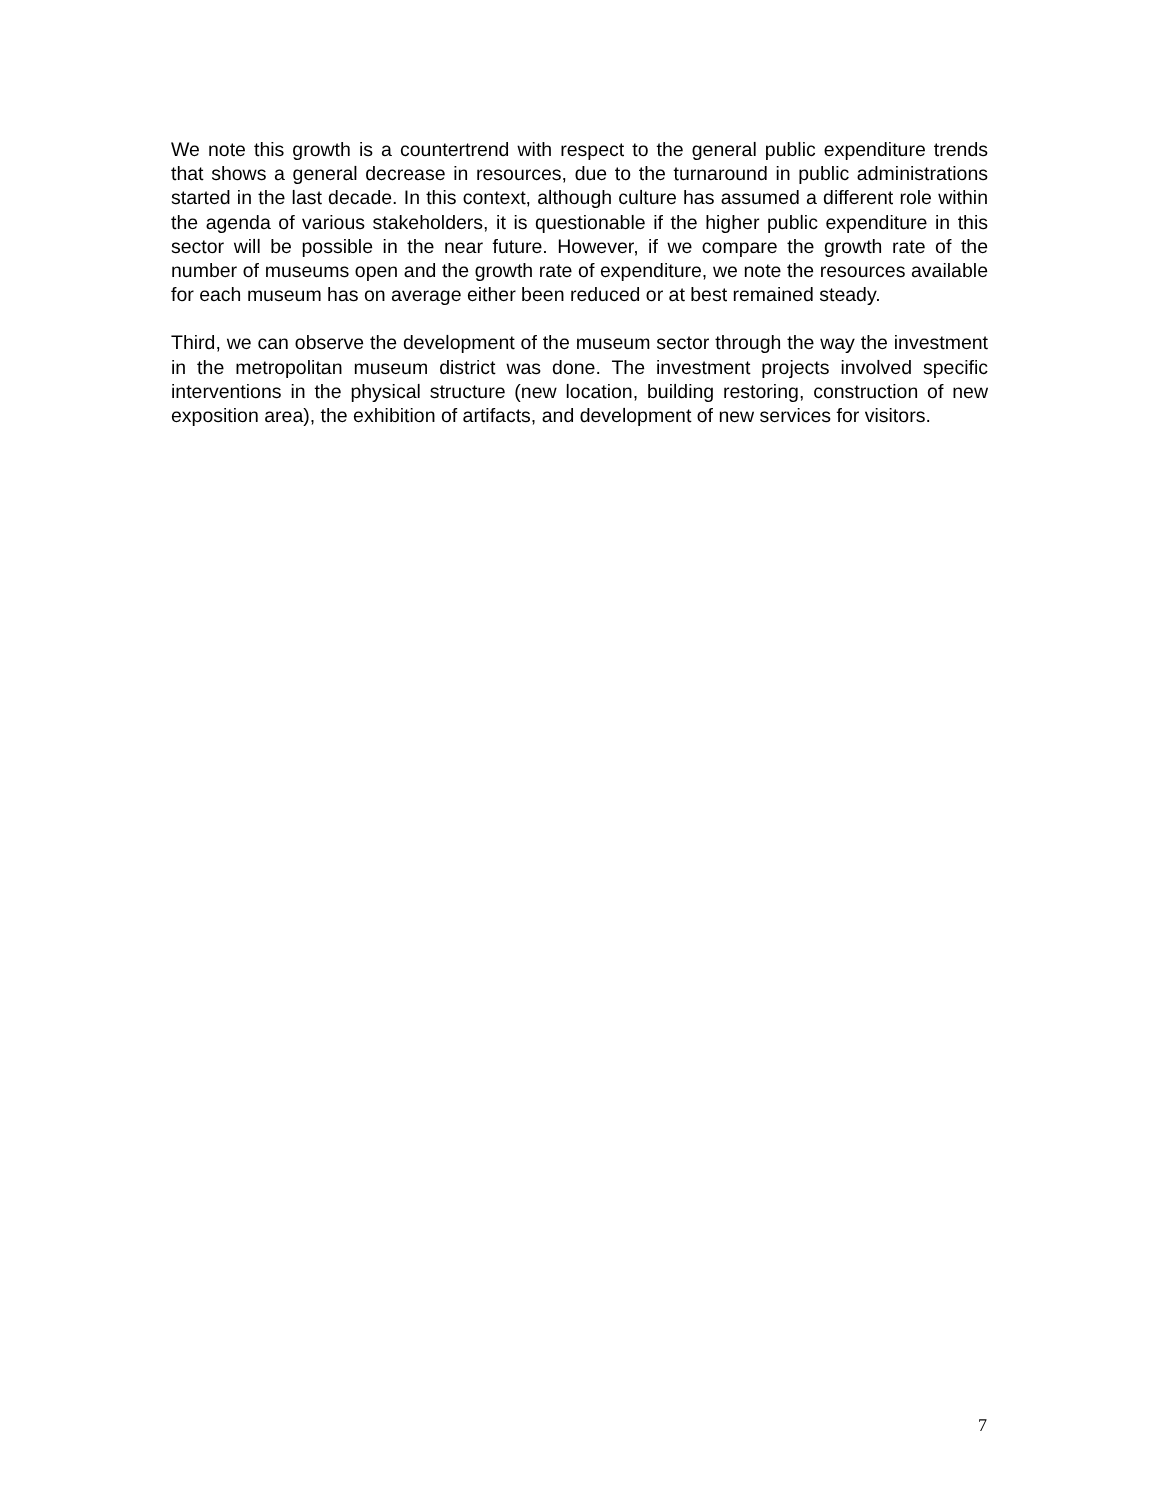We note this growth is a countertrend with respect to the general public expenditure trends that shows a general decrease in resources, due to the turnaround in public administrations started in the last decade. In this context, although culture has assumed a different role within the agenda of various stakeholders, it is questionable if the higher public expenditure in this sector will be possible in the near future. However, if we compare the growth rate of the number of museums open and the growth rate of expenditure, we note the resources available for each museum has on average either been reduced or at best remained steady.
Third, we can observe the development of the museum sector through the way the investment in the metropolitan museum district was done. The investment projects involved specific interventions in the physical structure (new location, building restoring, construction of new exposition area), the exhibition of artifacts, and development of new services for visitors.
7